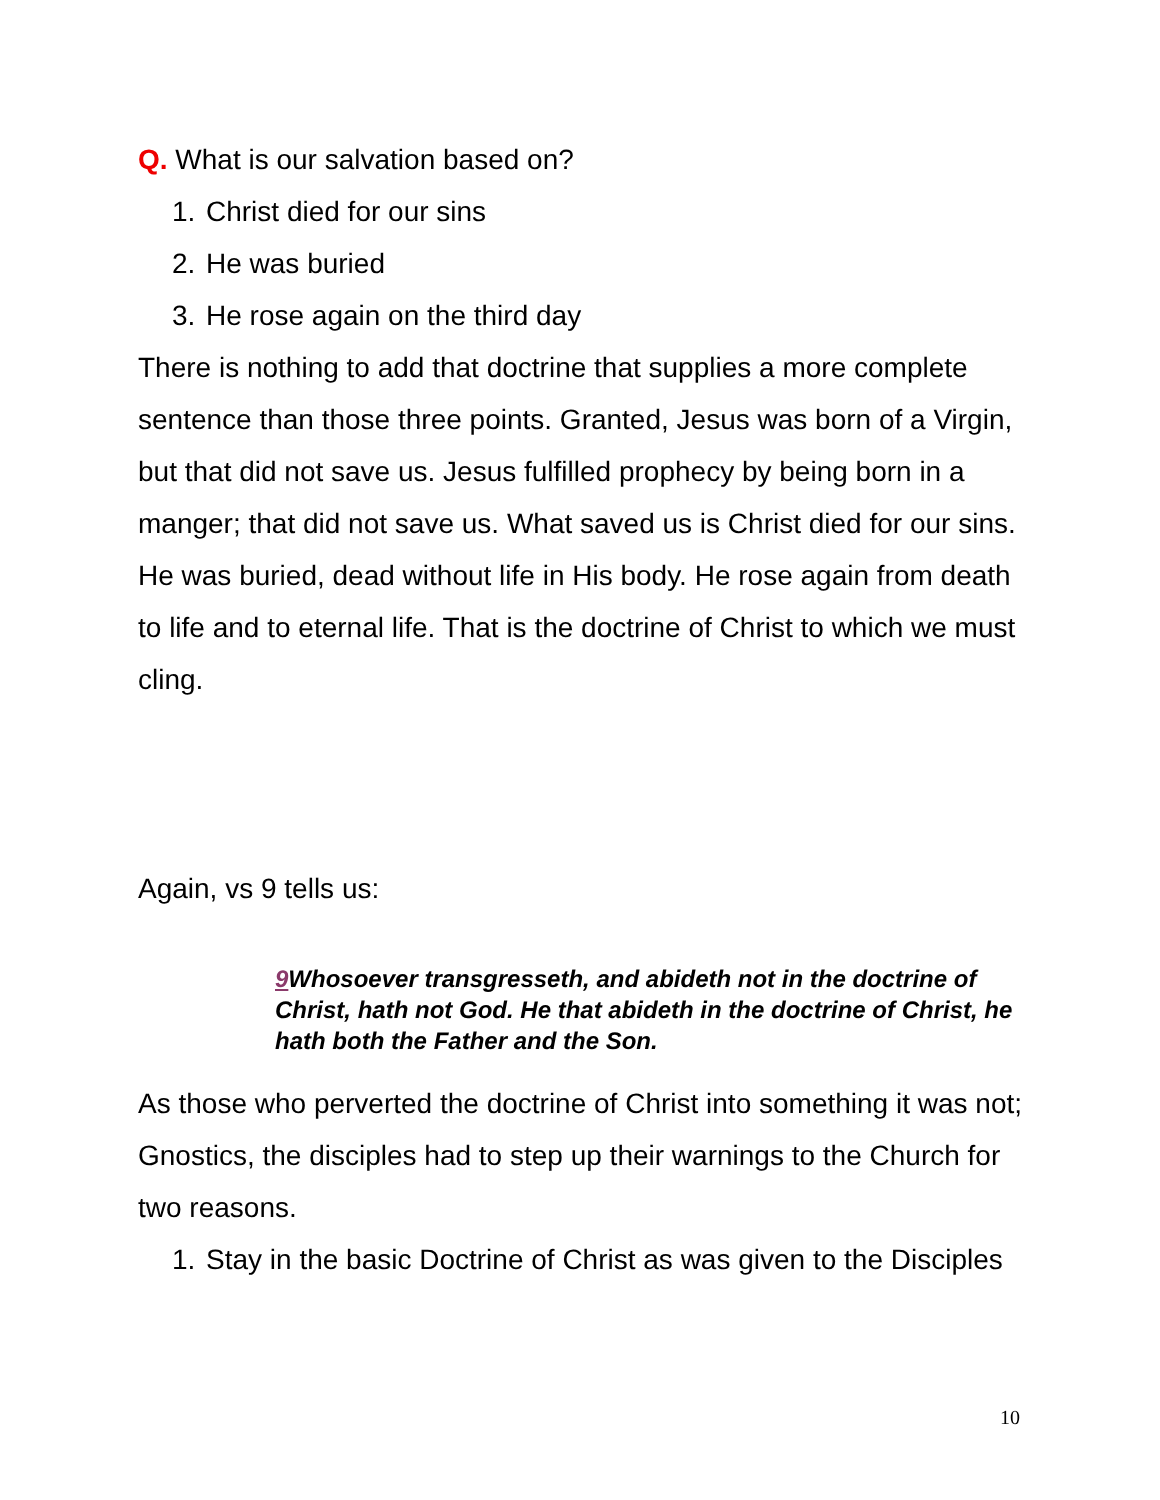Q. What is our salvation based on?
1. Christ died for our sins
2. He was buried
3. He rose again on the third day
There is nothing to add that doctrine that supplies a more complete sentence than those three points. Granted, Jesus was born of a Virgin, but that did not save us. Jesus fulfilled prophecy by being born in a manger; that did not save us. What saved us is Christ died for our sins. He was buried, dead without life in His body. He rose again from death to life and to eternal life. That is the doctrine of Christ to which we must cling.
Again, vs 9 tells us:
9 Whosoever transgresseth, and abideth not in the doctrine of Christ, hath not God. He that abideth in the doctrine of Christ, he hath both the Father and the Son.
As those who perverted the doctrine of Christ into something it was not; Gnostics, the disciples had to step up their warnings to the Church for two reasons.
1. Stay in the basic Doctrine of Christ as was given to the Disciples
10